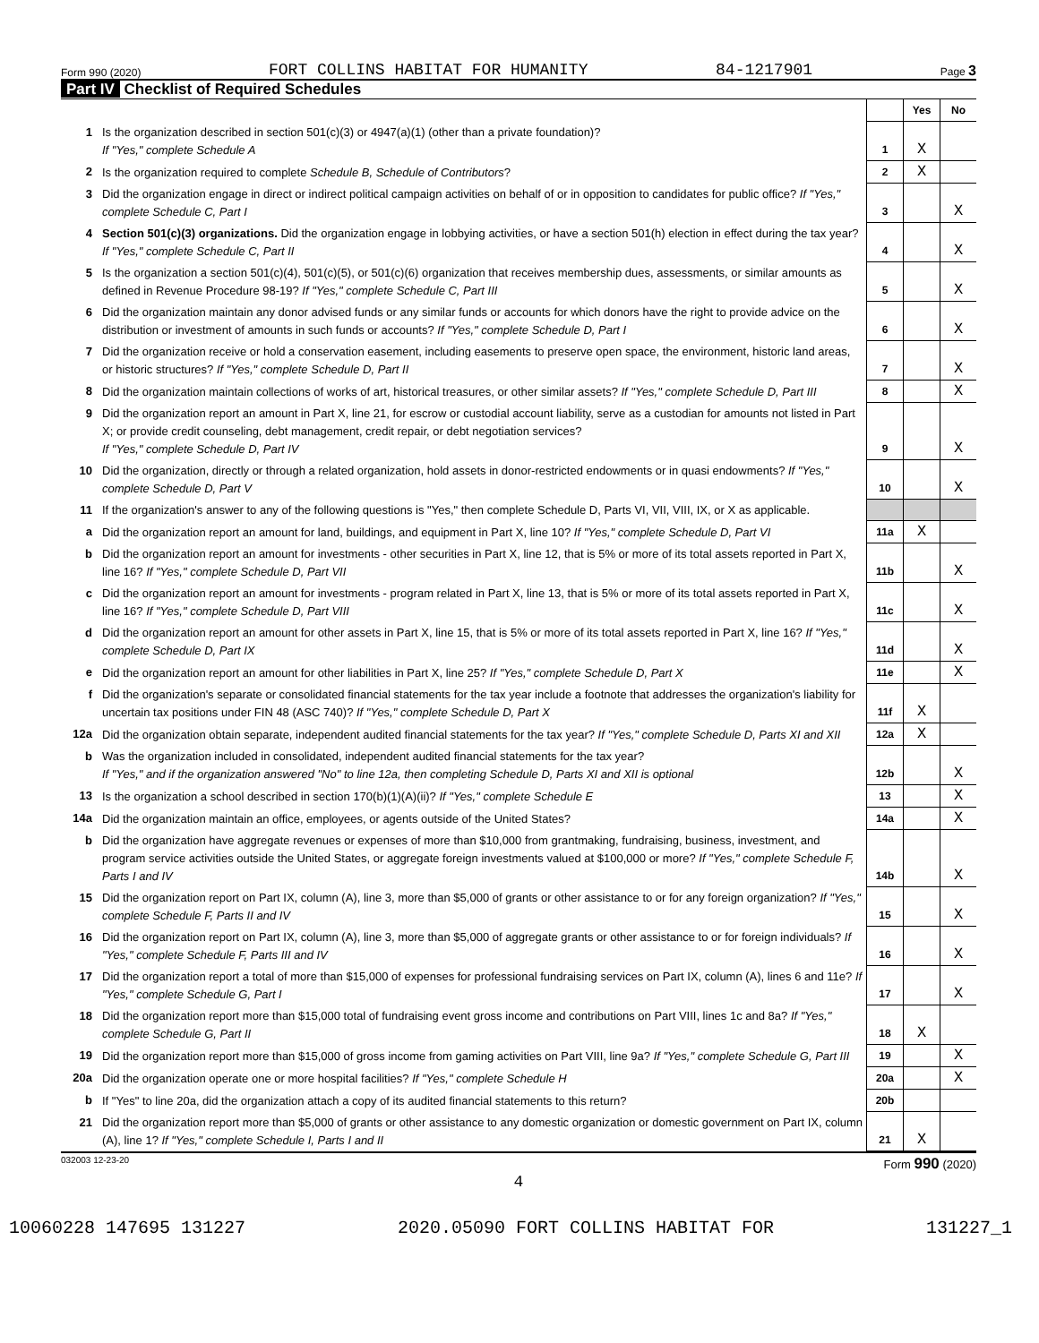Form 990 (2020) FORT COLLINS HABITAT FOR HUMANITY 84-1217901 Page 3
Part IV Checklist of Required Schedules
| | | | Yes | No |
| 1 | Is the organization described in section 501(c)(3) or 4947(a)(1) (other than a private foundation)? If "Yes," complete Schedule A | 1 | X | |
| 2 | Is the organization required to complete Schedule B, Schedule of Contributors ? | 2 | X | |
| 3 | Did the organization engage in direct or indirect political campaign activities on behalf of or in opposition to candidates for public office? If "Yes," complete Schedule C, Part I | 3 | | X |
| 4 | Section 501(c)(3) organizations. Did the organization engage in lobbying activities, or have a section 501(h) election in effect during the tax year? If "Yes," complete Schedule C, Part II | 4 | | X |
| 5 | Is the organization a section 501(c)(4), 501(c)(5), or 501(c)(6) organization that receives membership dues, assessments, or similar amounts as defined in Revenue Procedure 98-19? If "Yes," complete Schedule C, Part III | 5 | | X |
| 6 | Did the organization maintain any donor advised funds or any similar funds or accounts for which donors have the right to provide advice on the distribution or investment of amounts in such funds or accounts? If "Yes," complete Schedule D, Part I | 6 | | X |
| 7 | Did the organization receive or hold a conservation easement, including easements to preserve open space, the environment, historic land areas, or historic structures? If "Yes," complete Schedule D, Part II | 7 | | X |
| 8 | Did the organization maintain collections of works of art, historical treasures, or other similar assets? If "Yes," complete Schedule D, Part III | 8 | | X |
| 9 | Did the organization report an amount in Part X, line 21, for escrow or custodial account liability, serve as a custodian for amounts not listed in Part X; or provide credit counseling, debt management, credit repair, or debt negotiation services? If "Yes," complete Schedule D, Part IV | 9 | | X |
| 10 | Did the organization, directly or through a related organization, hold assets in donor-restricted endowments or in quasi endowments? If "Yes," complete Schedule D, Part V | 10 | | X |
| 11 | If the organization's answer to any of the following questions is "Yes," then complete Schedule D, Parts VI, VII, VIII, IX, or X as applicable. | | | |
| a | Did the organization report an amount for land, buildings, and equipment in Part X, line 10? If "Yes," complete Schedule D, Part VI | 11a | X | |
| b | Did the organization report an amount for investments - other securities in Part X, line 12, that is 5% or more of its total assets reported in Part X, line 16? If "Yes," complete Schedule D, Part VII | 11b | | X |
| c | Did the organization report an amount for investments - program related in Part X, line 13, that is 5% or more of its total assets reported in Part X, line 16? If "Yes," complete Schedule D, Part VIII | 11c | | X |
| d | Did the organization report an amount for other assets in Part X, line 15, that is 5% or more of its total assets reported in Part X, line 16? If "Yes," complete Schedule D, Part IX | 11d | | X |
| e | Did the organization report an amount for other liabilities in Part X, line 25? If "Yes," complete Schedule D, Part X | 11e | | X |
| f | Did the organization's separate or consolidated financial statements for the tax year include a footnote that addresses the organization's liability for uncertain tax positions under FIN 48 (ASC 740)? If "Yes," complete Schedule D, Part X | 11f | X | |
| 12a | Did the organization obtain separate, independent audited financial statements for the tax year? If "Yes," complete Schedule D, Parts XI and XII | 12a | X | |
| b | Was the organization included in consolidated, independent audited financial statements for the tax year? If "Yes," and if the organization answered "No" to line 12a, then completing Schedule D, Parts XI and XII is optional | 12b | | X |
| 13 | Is the organization a school described in section 170(b)(1)(A)(ii)? If "Yes," complete Schedule E | 13 | | X |
| 14a | Did the organization maintain an office, employees, or agents outside of the United States? | 14a | | X |
| b | Did the organization have aggregate revenues or expenses of more than $10,000 from grantmaking, fundraising, business, investment, and program service activities outside the United States, or aggregate foreign investments valued at $100,000 or more? If "Yes," complete Schedule F, Parts I and IV | 14b | | X |
| 15 | Did the organization report on Part IX, column (A), line 3, more than $5,000 of grants or other assistance to or for any foreign organization? If "Yes," complete Schedule F, Parts II and IV | 15 | | X |
| 16 | Did the organization report on Part IX, column (A), line 3, more than $5,000 of aggregate grants or other assistance to or for foreign individuals? If "Yes," complete Schedule F, Parts III and IV | 16 | | X |
| 17 | Did the organization report a total of more than $15,000 of expenses for professional fundraising services on Part IX, column (A), lines 6 and 11e? If "Yes," complete Schedule G, Part I | 17 | | X |
| 18 | Did the organization report more than $15,000 total of fundraising event gross income and contributions on Part VIII, lines 1c and 8a? If "Yes," complete Schedule G, Part II | 18 | X | |
| 19 | Did the organization report more than $15,000 of gross income from gaming activities on Part VIII, line 9a? If "Yes," complete Schedule G, Part III | 19 | | X |
| 20a | Did the organization operate one or more hospital facilities? If "Yes," complete Schedule H | 20a | | X |
| b | If "Yes" to line 20a, did the organization attach a copy of its audited financial statements to this return? | 20b | | |
| 21 | Did the organization report more than $5,000 of grants or other assistance to any domestic organization or domestic government on Part IX, column (A), line 1? If "Yes," complete Schedule I, Parts I and II | 21 | X | |
032003 12-23-20 Form 990 (2020)
4
10060228 147695 131227 2020.05090 FORT COLLINS HABITAT FOR 131227_1